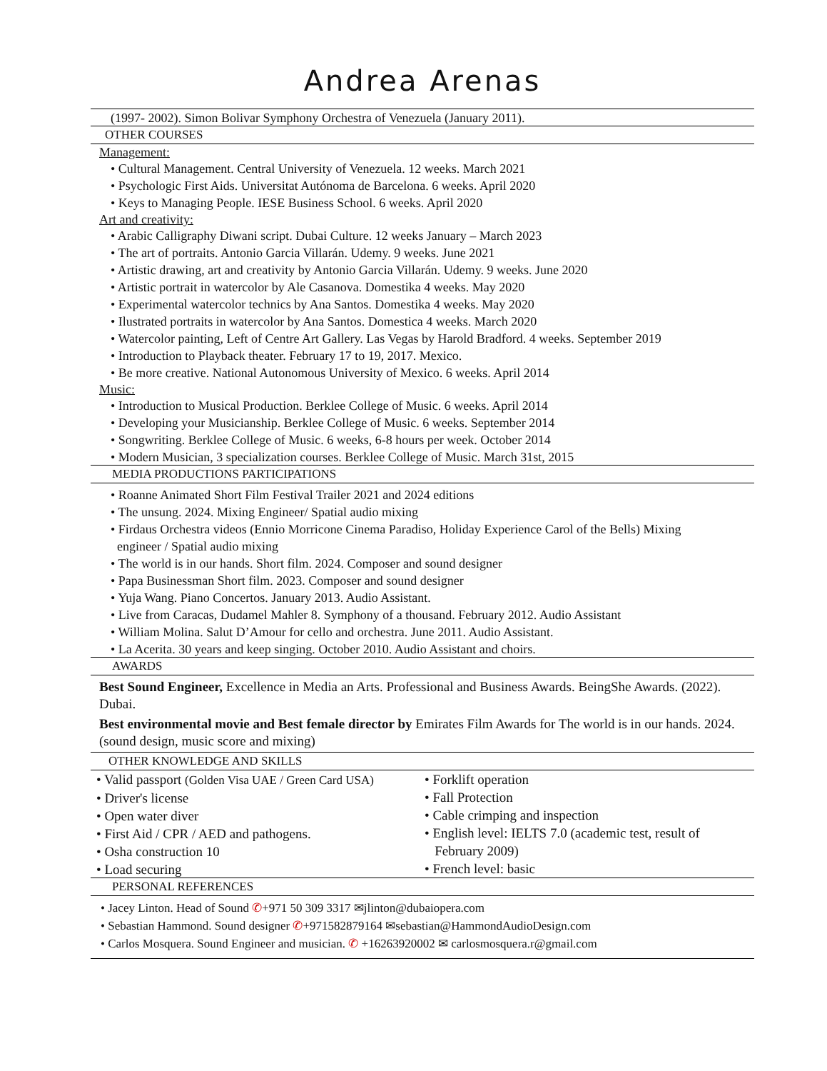Andrea Arenas
(1997- 2002). Simon Bolivar Symphony Orchestra of Venezuela (January 2011).
OTHER COURSES
Management:
• Cultural Management. Central University of Venezuela. 12 weeks. March 2021
• Psychologic First Aids. Universitat Autónoma de Barcelona. 6 weeks. April 2020
• Keys to Managing People. IESE Business School. 6 weeks. April 2020
Art and creativity:
• Arabic Calligraphy Diwani script. Dubai Culture. 12 weeks January – March 2023
• The art of portraits. Antonio Garcia Villarán. Udemy. 9 weeks. June 2021
• Artistic drawing, art and creativity by Antonio Garcia Villarán. Udemy. 9 weeks. June 2020
• Artistic portrait in watercolor by Ale Casanova. Domestika 4 weeks. May 2020
• Experimental watercolor technics by Ana Santos. Domestika 4 weeks. May 2020
• Ilustrated portraits in watercolor by Ana Santos. Domestica 4 weeks. March 2020
• Watercolor painting, Left of Centre Art Gallery. Las Vegas by Harold Bradford. 4 weeks. September 2019
• Introduction to Playback theater. February 17 to 19, 2017. Mexico.
• Be more creative. National Autonomous University of Mexico. 6 weeks. April 2014
Music:
• Introduction to Musical Production. Berklee College of Music. 6 weeks. April 2014
• Developing your Musicianship. Berklee College of Music. 6 weeks. September 2014
• Songwriting. Berklee College of Music. 6 weeks, 6-8 hours per week. October 2014
• Modern Musician, 3 specialization courses. Berklee College of Music. March 31st, 2015
MEDIA PRODUCTIONS PARTICIPATIONS
• Roanne Animated Short Film Festival Trailer 2021 and 2024 editions
• The unsung. 2024. Mixing Engineer/ Spatial audio mixing
• Firdaus Orchestra videos (Ennio Morricone Cinema Paradiso, Holiday Experience Carol of the Bells) Mixing
engineer / Spatial audio mixing
• The world is in our hands. Short film. 2024. Composer and sound designer
• Papa Businessman Short film. 2023. Composer and sound designer
• Yuja Wang. Piano Concertos. January 2013. Audio Assistant.
• Live from Caracas, Dudamel Mahler 8. Symphony of a thousand. February 2012. Audio Assistant
• William Molina. Salut D’Amour for cello and orchestra. June 2011. Audio Assistant.
• La Acerita. 30 years and keep singing. October 2010. Audio Assistant and choirs.
AWARDS
Best Sound Engineer, Excellence in Media an Arts. Professional and Business Awards. BeingShe Awards. (2022). Dubai.
Best environmental movie and Best female director by Emirates Film Awards for The world is in our hands. 2024. (sound design, music score and mixing)
OTHER KNOWLEDGE AND SKILLS
• Valid passport (Golden Visa UAE / Green Card USA)
• Driver's license
• Open water diver
• First Aid / CPR / AED and pathogens.
• Osha construction 10
• Load securing
• Forklift operation
• Fall Protection
• Cable crimping and inspection
• English level: IELTS 7.0 (academic test, result of
February 2009)
• French level: basic
PERSONAL REFERENCES
• Jacey Linton. Head of Sound ✆+971 50 309 3317 ✉jlinton@dubaiopera.com
• Sebastian Hammond. Sound designer ✆+971582879164 ✉sebastian@HammondAudioDesign.com
• Carlos Mosquera. Sound Engineer and musician. ✆ +16263920002 ✉ carlosmosquera.r@gmail.com